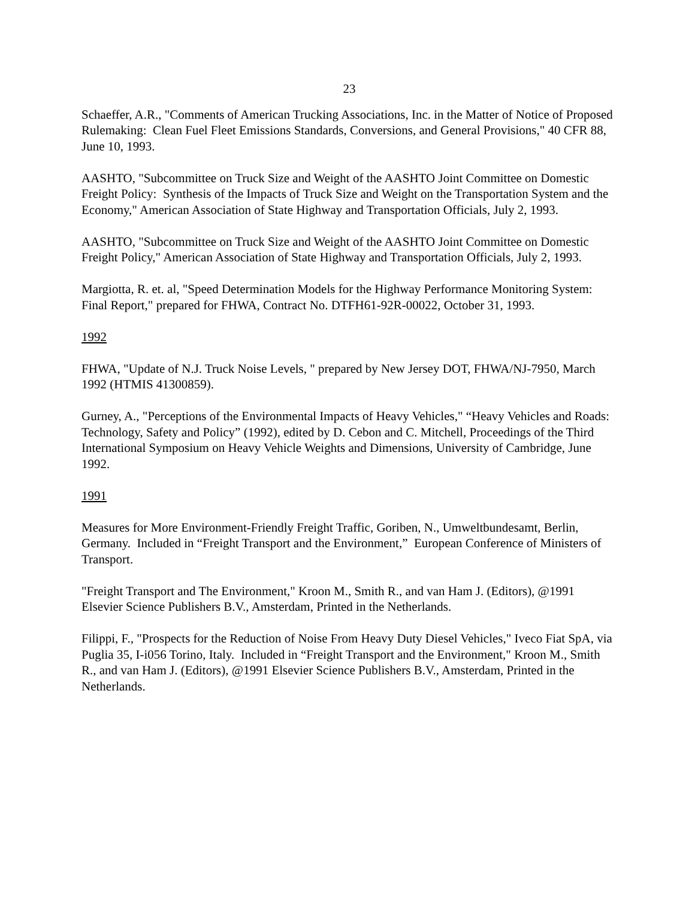23
Schaeffer, A.R., "Comments of American Trucking Associations, Inc. in the Matter of Notice of Proposed Rulemaking: Clean Fuel Fleet Emissions Standards, Conversions, and General Provisions," 40 CFR 88, June 10, 1993.
AASHTO, "Subcommittee on Truck Size and Weight of the AASHTO Joint Committee on Domestic Freight Policy: Synthesis of the Impacts of Truck Size and Weight on the Transportation System and the Economy," American Association of State Highway and Transportation Officials, July 2, 1993.
AASHTO, "Subcommittee on Truck Size and Weight of the AASHTO Joint Committee on Domestic Freight Policy," American Association of State Highway and Transportation Officials, July 2, 1993.
Margiotta, R. et. al, "Speed Determination Models for the Highway Performance Monitoring System: Final Report," prepared for FHWA, Contract No. DTFH61-92R-00022, October 31, 1993.
1992
FHWA, "Update of N.J. Truck Noise Levels, " prepared by New Jersey DOT, FHWA/NJ-7950, March 1992 (HTMIS 41300859).
Gurney, A., "Perceptions of the Environmental Impacts of Heavy Vehicles," “Heavy Vehicles and Roads: Technology, Safety and Policy” (1992), edited by D. Cebon and C. Mitchell, Proceedings of the Third International Symposium on Heavy Vehicle Weights and Dimensions, University of Cambridge, June 1992.
1991
Measures for More Environment-Friendly Freight Traffic, Goriben, N., Umweltbundesamt, Berlin, Germany. Included in “Freight Transport and the Environment,” European Conference of Ministers of Transport.
"Freight Transport and The Environment," Kroon M., Smith R., and van Ham J. (Editors), @1991 Elsevier Science Publishers B.V., Amsterdam, Printed in the Netherlands.
Filippi, F., "Prospects for the Reduction of Noise From Heavy Duty Diesel Vehicles," Iveco Fiat SpA, via Puglia 35, I-i056 Torino, Italy. Included in “Freight Transport and the Environment," Kroon M., Smith R., and van Ham J. (Editors), @1991 Elsevier Science Publishers B.V., Amsterdam, Printed in the Netherlands.